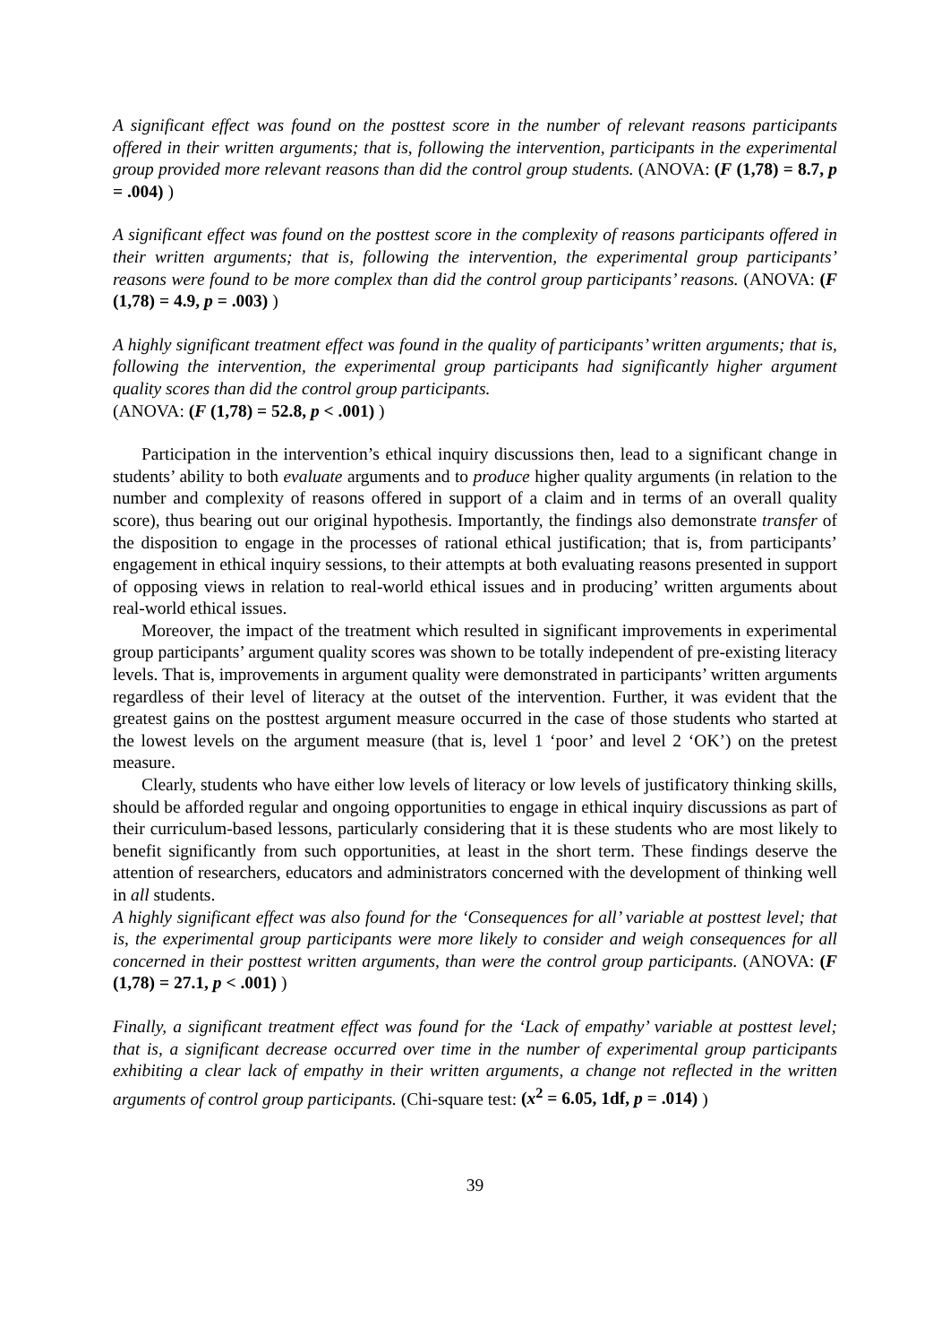A significant effect was found on the posttest score in the number of relevant reasons participants offered in their written arguments; that is, following the intervention, participants in the experimental group provided more relevant reasons than did the control group students. (ANOVA: (F (1,78) = 8.7, p = .004) )
A significant effect was found on the posttest score in the complexity of reasons participants offered in their written arguments; that is, following the intervention, the experimental group participants’ reasons were found to be more complex than did the control group participants’ reasons. (ANOVA: (F (1,78) = 4.9, p = .003) )
A highly significant treatment effect was found in the quality of participants’ written arguments; that is, following the intervention, the experimental group participants had significantly higher argument quality scores than did the control group participants.
(ANOVA: (F (1,78) = 52.8, p < .001) )
Participation in the intervention’s ethical inquiry discussions then, lead to a significant change in students’ ability to both evaluate arguments and to produce higher quality arguments (in relation to the number and complexity of reasons offered in support of a claim and in terms of an overall quality score), thus bearing out our original hypothesis. Importantly, the findings also demonstrate transfer of the disposition to engage in the processes of rational ethical justification; that is, from participants’ engagement in ethical inquiry sessions, to their attempts at both evaluating reasons presented in support of opposing views in relation to real-world ethical issues and in producing’ written arguments about real-world ethical issues.
Moreover, the impact of the treatment which resulted in significant improvements in experimental group participants’ argument quality scores was shown to be totally independent of pre-existing literacy levels. That is, improvements in argument quality were demonstrated in participants’ written arguments regardless of their level of literacy at the outset of the intervention. Further, it was evident that the greatest gains on the posttest argument measure occurred in the case of those students who started at the lowest levels on the argument measure (that is, level 1 ‘poor’ and level 2 ‘OK’) on the pretest measure.
Clearly, students who have either low levels of literacy or low levels of justificatory thinking skills, should be afforded regular and ongoing opportunities to engage in ethical inquiry discussions as part of their curriculum-based lessons, particularly considering that it is these students who are most likely to benefit significantly from such opportunities, at least in the short term. These findings deserve the attention of researchers, educators and administrators concerned with the development of thinking well in all students.
A highly significant effect was also found for the ‘Consequences for all’ variable at posttest level; that is, the experimental group participants were more likely to consider and weigh consequences for all concerned in their posttest written arguments, than were the control group participants. (ANOVA: (F (1,78) = 27.1, p < .001) )
Finally, a significant treatment effect was found for the ‘Lack of empathy’ variable at posttest level; that is, a significant decrease occurred over time in the number of experimental group participants exhibiting a clear lack of empathy in their written arguments, a change not reflected in the written arguments of control group participants. (Chi-square test: (x<sup>2</sup> = 6.05, 1df, p = .014) )
39